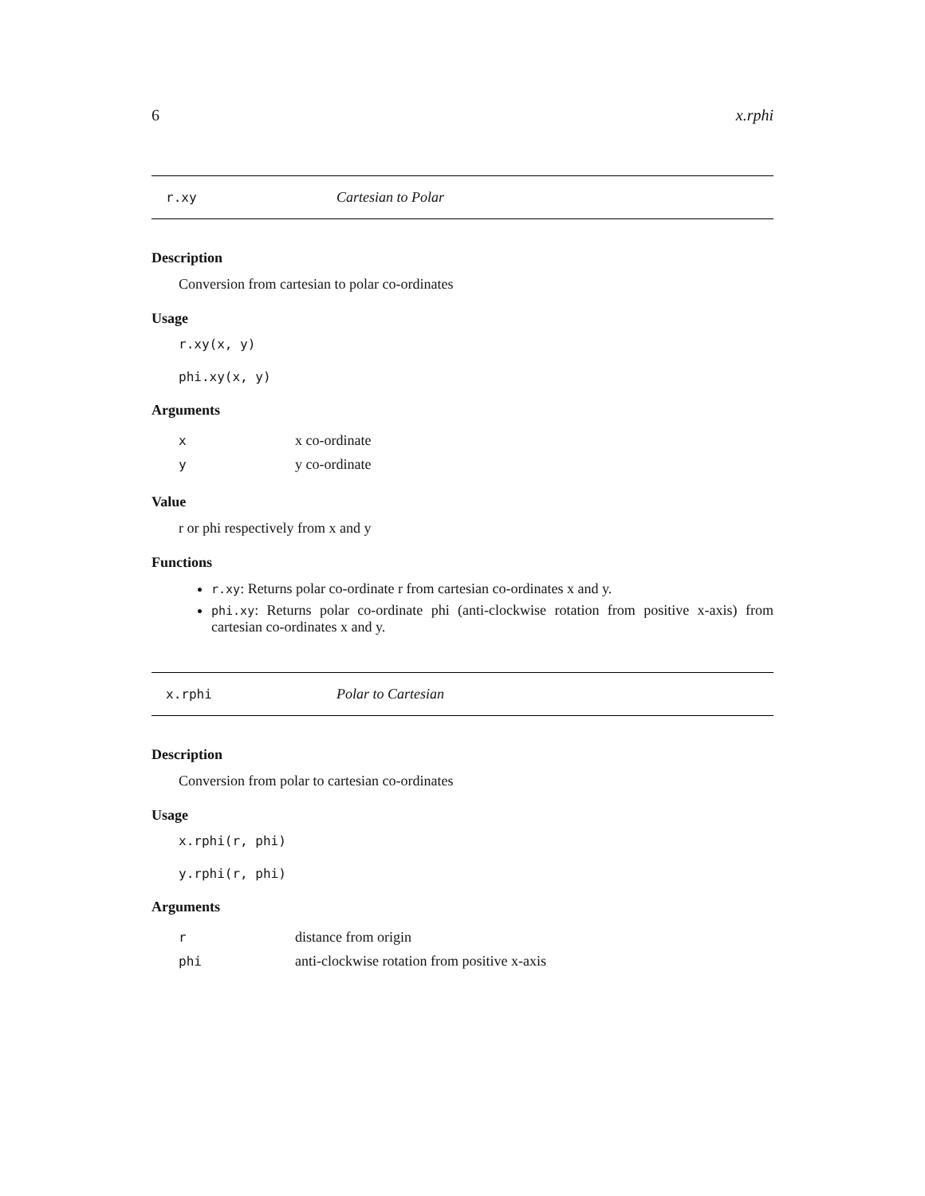6 x.rphi
r.xy Cartesian to Polar
Description
Conversion from cartesian to polar co-ordinates
Usage
r.xy(x, y)
phi.xy(x, y)
Arguments
| x | x co-ordinate |
| y | y co-ordinate |
Value
r or phi respectively from x and y
Functions
r.xy: Returns polar co-ordinate r from cartesian co-ordinates x and y.
phi.xy: Returns polar co-ordinate phi (anti-clockwise rotation from positive x-axis) from cartesian co-ordinates x and y.
x.rphi Polar to Cartesian
Description
Conversion from polar to cartesian co-ordinates
Usage
x.rphi(r, phi)
y.rphi(r, phi)
Arguments
| r | distance from origin |
| phi | anti-clockwise rotation from positive x-axis |